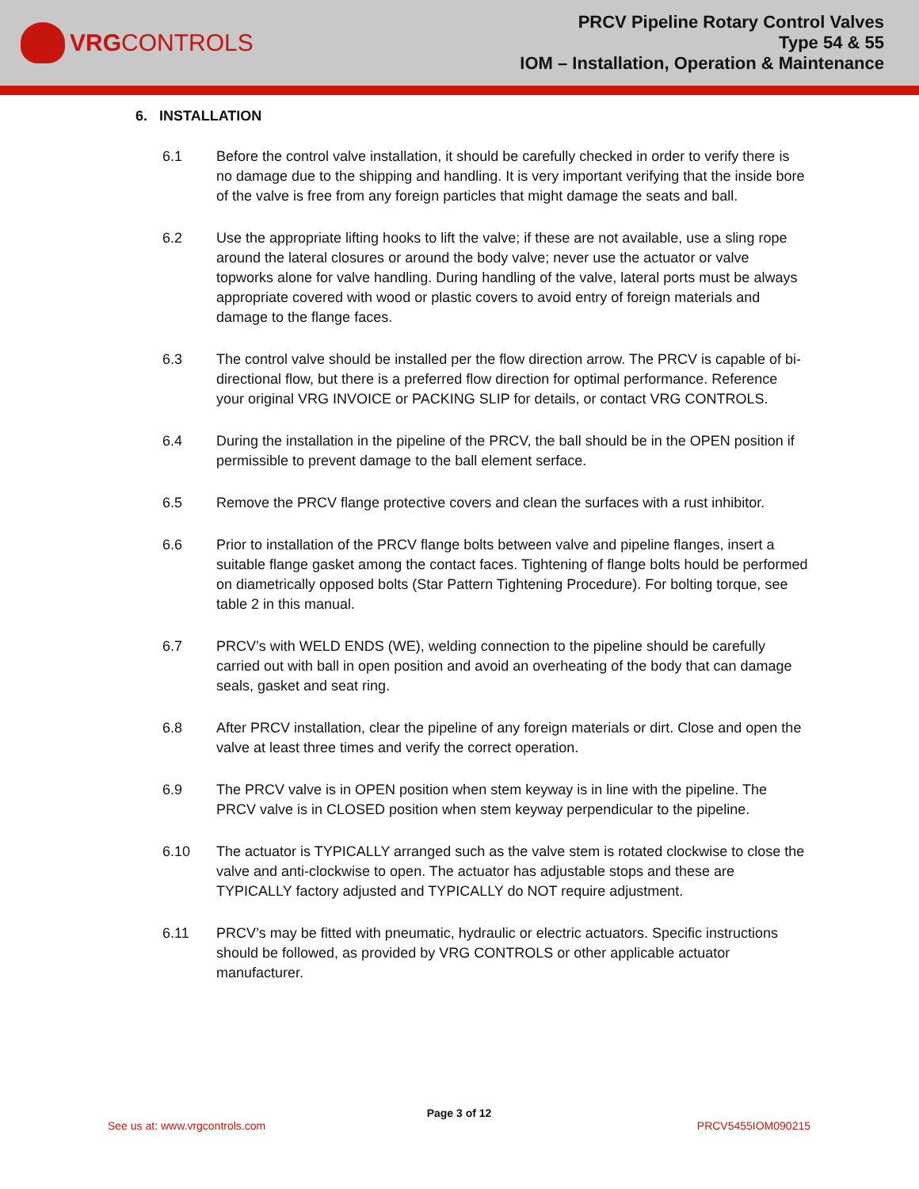VRG CONTROLS
PRCV Pipeline Rotary Control Valves
Type 54 & 55
IOM – Installation, Operation & Maintenance
6. INSTALLATION
6.1 Before the control valve installation, it should be carefully checked in order to verify there is no damage due to the shipping and handling. It is very important verifying that the inside bore of the valve is free from any foreign particles that might damage the seats and ball.
6.2 Use the appropriate lifting hooks to lift the valve; if these are not available, use a sling rope around the lateral closures or around the body valve; never use the actuator or valve topworks alone for valve handling. During handling of the valve, lateral ports must be always appropriate covered with wood or plastic covers to avoid entry of foreign materials and damage to the flange faces.
6.3 The control valve should be installed per the flow direction arrow. The PRCV is capable of bi-directional flow, but there is a preferred flow direction for optimal performance. Reference your original VRG INVOICE or PACKING SLIP for details, or contact VRG CONTROLS.
6.4 During the installation in the pipeline of the PRCV, the ball should be in the OPEN position if permissible to prevent damage to the ball element serface.
6.5 Remove the PRCV flange protective covers and clean the surfaces with a rust inhibitor.
6.6 Prior to installation of the PRCV flange bolts between valve and pipeline flanges, insert a suitable flange gasket among the contact faces. Tightening of flange bolts hould be performed on diametrically opposed bolts (Star Pattern Tightening Procedure). For bolting torque, see table 2 in this manual.
6.7 PRCV’s with WELD ENDS (WE), welding connection to the pipeline should be carefully carried out with ball in open position and avoid an overheating of the body that can damage seals, gasket and seat ring.
6.8 After PRCV installation, clear the pipeline of any foreign materials or dirt. Close and open the valve at least three times and verify the correct operation.
6.9 The PRCV valve is in OPEN position when stem keyway is in line with the pipeline. The PRCV valve is in CLOSED position when stem keyway perpendicular to the pipeline.
6.10 The actuator is TYPICALLY arranged such as the valve stem is rotated clockwise to close the valve and anti-clockwise to open. The actuator has adjustable stops and these are TYPICALLY factory adjusted and TYPICALLY do NOT require adjustment.
6.11 PRCV’s may be fitted with pneumatic, hydraulic or electric actuators. Specific instructions should be followed, as provided by VRG CONTROLS or other applicable actuator manufacturer.
Page 3 of 12
See us at: www.vrgcontrols.com PRCV5455IOM090215